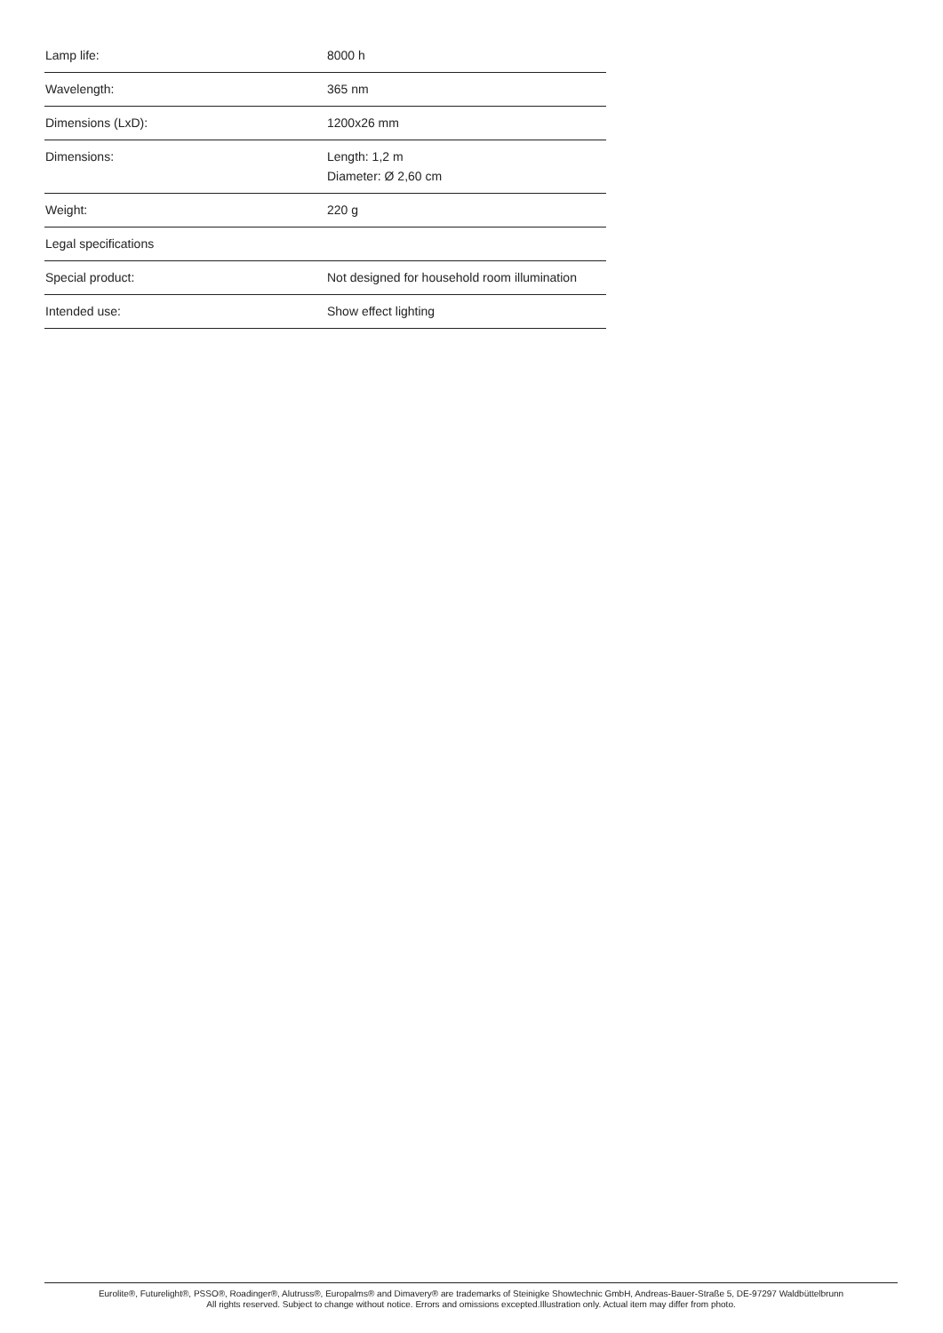| Lamp life: | 8000 h |
| Wavelength: | 365 nm |
| Dimensions (LxD): | 1200x26 mm |
| Dimensions: | Length: 1,2 m Diameter: Ø 2,60 cm |
| Weight: | 220 g |
| Legal specifications | |
| Special product: | Not designed for household room illumination |
| Intended use: | Show effect lighting |
Eurolite®, Futurelight®, PSSO®, Roadinger®, Alutruss®, Europalms® and Dimavery® are trademarks of Steinigke Showtechnic GmbH, Andreas-Bauer-Straße 5, DE-97297 Waldbüttelbrunn
All rights reserved. Subject to change without notice. Errors and omissions excepted.Illustration only. Actual item may differ from photo.